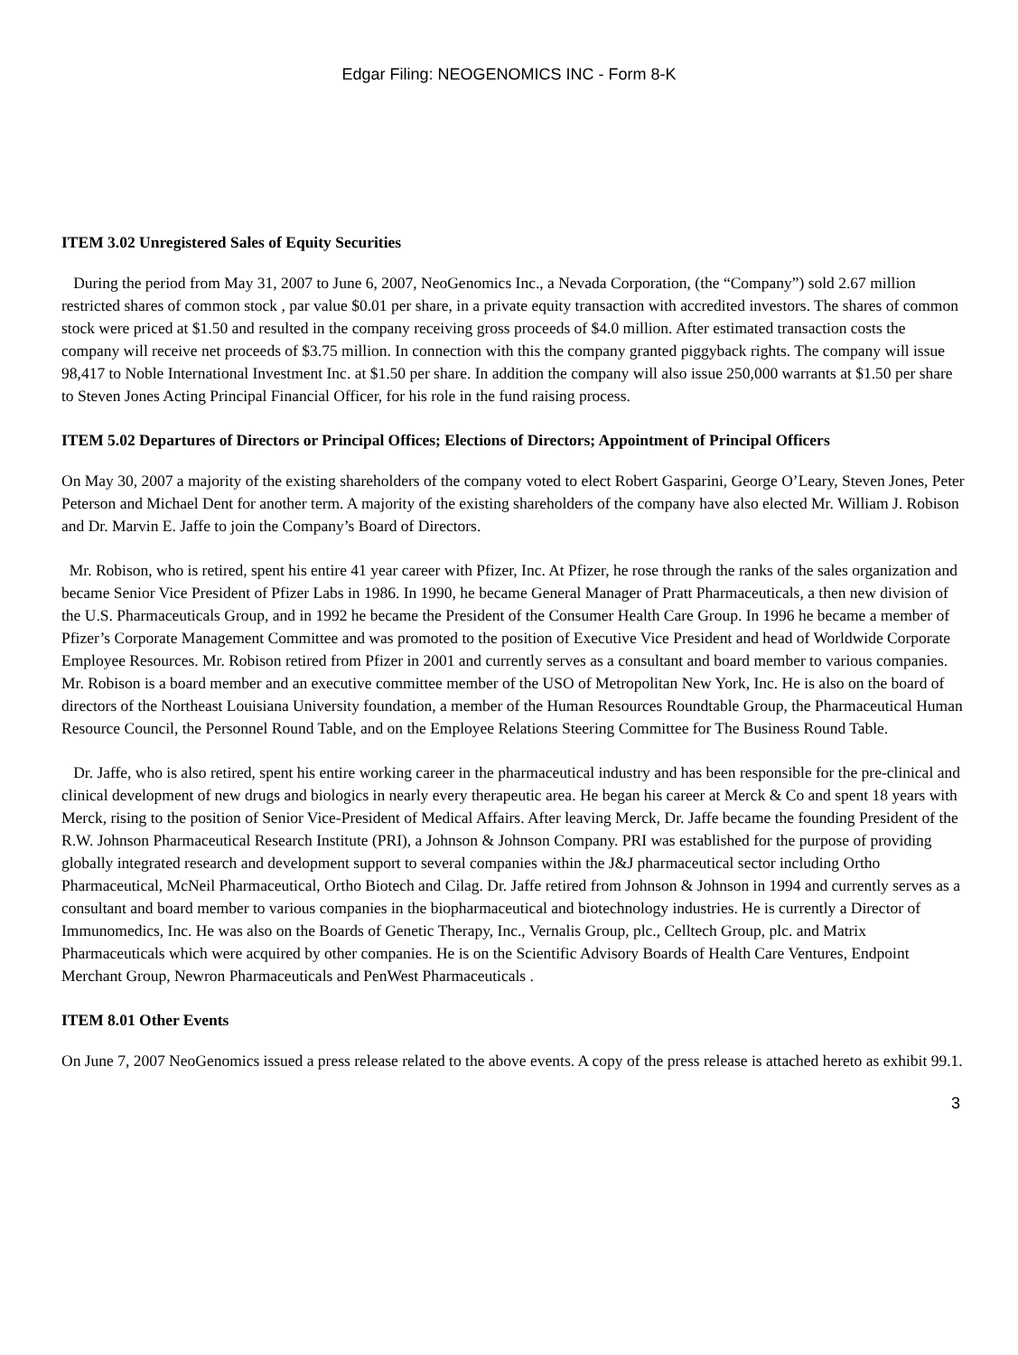Edgar Filing: NEOGENOMICS INC - Form 8-K
ITEM 3.02 Unregistered Sales of Equity Securities
During the period from May 31, 2007 to June 6, 2007, NeoGenomics Inc., a Nevada Corporation, (the “Company”) sold 2.67 million restricted shares of common stock , par value $0.01 per share, in a private equity transaction with accredited investors. The shares of common stock were priced at $1.50 and resulted in the company receiving gross proceeds of $4.0 million. After estimated transaction costs the company will receive net proceeds of $3.75 million. In connection with this the company granted piggyback rights. The company will issue 98,417 to Noble International Investment Inc. at $1.50 per share. In addition the company will also issue 250,000 warrants at $1.50 per share to Steven Jones Acting Principal Financial Officer, for his role in the fund raising process.
ITEM 5.02 Departures of Directors or Principal Offices; Elections of Directors; Appointment of Principal Officers
On May 30, 2007 a majority of the existing shareholders of the company voted to elect Robert Gasparini, George O’Leary, Steven Jones, Peter Peterson and Michael Dent for another term. A majority of the existing shareholders of the company have also elected Mr. William J. Robison and Dr. Marvin E. Jaffe to join the Company’s Board of Directors.
Mr. Robison, who is retired, spent his entire 41 year career with Pfizer, Inc. At Pfizer, he rose through the ranks of the sales organization and became Senior Vice President of Pfizer Labs in 1986. In 1990, he became General Manager of Pratt Pharmaceuticals, a then new division of the U.S. Pharmaceuticals Group, and in 1992 he became the President of the Consumer Health Care Group. In 1996 he became a member of Pfizer’s Corporate Management Committee and was promoted to the position of Executive Vice President and head of Worldwide Corporate Employee Resources. Mr. Robison retired from Pfizer in 2001 and currently serves as a consultant and board member to various companies. Mr. Robison is a board member and an executive committee member of the USO of Metropolitan New York, Inc. He is also on the board of directors of the Northeast Louisiana University foundation, a member of the Human Resources Roundtable Group, the Pharmaceutical Human Resource Council, the Personnel Round Table, and on the Employee Relations Steering Committee for The Business Round Table.
Dr. Jaffe, who is also retired, spent his entire working career in the pharmaceutical industry and has been responsible for the pre-clinical and clinical development of new drugs and biologics in nearly every therapeutic area. He began his career at Merck & Co and spent 18 years with Merck, rising to the position of Senior Vice-President of Medical Affairs. After leaving Merck, Dr. Jaffe became the founding President of the R.W. Johnson Pharmaceutical Research Institute (PRI), a Johnson & Johnson Company. PRI was established for the purpose of providing globally integrated research and development support to several companies within the J&J pharmaceutical sector including Ortho Pharmaceutical, McNeil Pharmaceutical, Ortho Biotech and Cilag. Dr. Jaffe retired from Johnson & Johnson in 1994 and currently serves as a consultant and board member to various companies in the biopharmaceutical and biotechnology industries. He is currently a Director of Immunomedics, Inc. He was also on the Boards of Genetic Therapy, Inc., Vernalis Group, plc., Celltech Group, plc. and Matrix Pharmaceuticals which were acquired by other companies. He is on the Scientific Advisory Boards of Health Care Ventures, Endpoint Merchant Group, Newron Pharmaceuticals and PenWest Pharmaceuticals .
ITEM 8.01 Other Events
On June 7, 2007 NeoGenomics issued a press release related to the above events. A copy of the press release is attached hereto as exhibit 99.1.
3